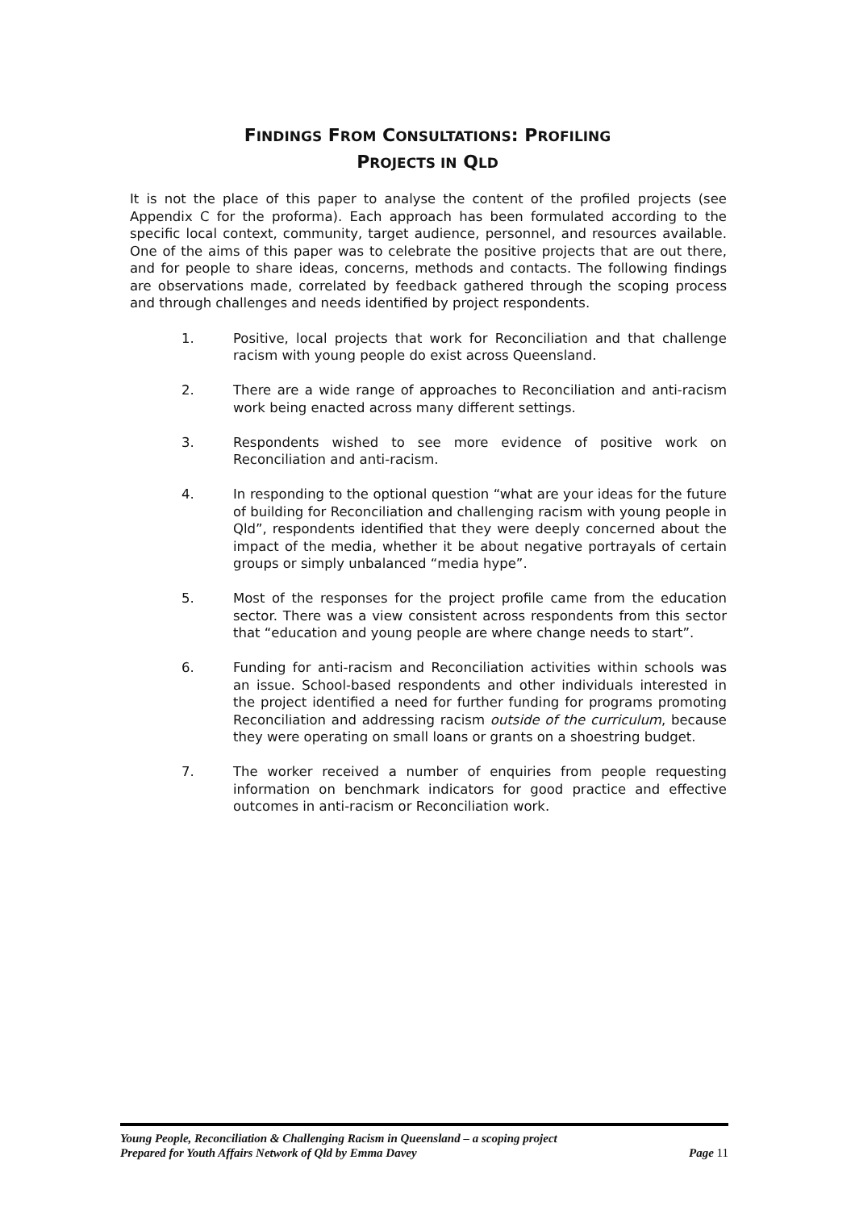FINDINGS FROM CONSULTATIONS: PROFILING
PROJECTS IN QLD
It is not the place of this paper to analyse the content of the profiled projects (see Appendix C for the proforma). Each approach has been formulated according to the specific local context, community, target audience, personnel, and resources available. One of the aims of this paper was to celebrate the positive projects that are out there, and for people to share ideas, concerns, methods and contacts. The following findings are observations made, correlated by feedback gathered through the scoping process and through challenges and needs identified by project respondents.
1. Positive, local projects that work for Reconciliation and that challenge racism with young people do exist across Queensland.
2. There are a wide range of approaches to Reconciliation and anti-racism work being enacted across many different settings.
3. Respondents wished to see more evidence of positive work on Reconciliation and anti-racism.
4. In responding to the optional question “what are your ideas for the future of building for Reconciliation and challenging racism with young people in Qld”, respondents identified that they were deeply concerned about the impact of the media, whether it be about negative portrayals of certain groups or simply unbalanced “media hype”.
5. Most of the responses for the project profile came from the education sector. There was a view consistent across respondents from this sector that “education and young people are where change needs to start”.
6. Funding for anti-racism and Reconciliation activities within schools was an issue. School-based respondents and other individuals interested in the project identified a need for further funding for programs promoting Reconciliation and addressing racism outside of the curriculum, because they were operating on small loans or grants on a shoestring budget.
7. The worker received a number of enquiries from people requesting information on benchmark indicators for good practice and effective outcomes in anti-racism or Reconciliation work.
Young People, Reconciliation & Challenging Racism in Queensland – a scoping project
Prepared for Youth Affairs Network of Qld by Emma Davey Page 11